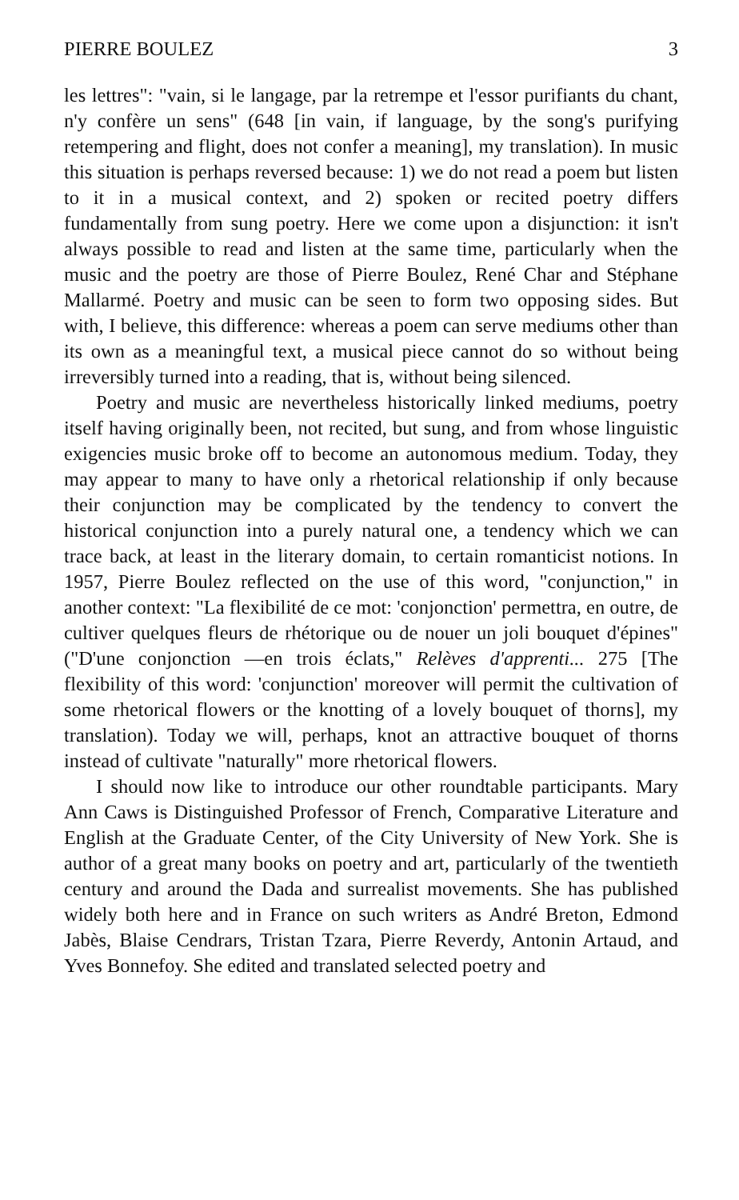PIERRE BOULEZ 3
les lettres": "vain, si le langage, par la retrempe et l'essor purifiants du chant, n'y confère un sens" (648 [in vain, if language, by the song's purifying retempering and flight, does not confer a meaning], my translation). In music this situation is perhaps reversed because: 1) we do not read a poem but listen to it in a musical context, and 2) spoken or recited poetry differs fundamentally from sung poetry. Here we come upon a disjunction: it isn't always possible to read and listen at the same time, particularly when the music and the poetry are those of Pierre Boulez, René Char and Stéphane Mallarmé. Poetry and music can be seen to form two opposing sides. But with, I believe, this difference: whereas a poem can serve mediums other than its own as a meaningful text, a musical piece cannot do so without being irreversibly turned into a reading, that is, without being silenced.
Poetry and music are nevertheless historically linked mediums, poetry itself having originally been, not recited, but sung, and from whose linguistic exigencies music broke off to become an autonomous medium. Today, they may appear to many to have only a rhetorical relationship if only because their conjunction may be complicated by the tendency to convert the historical conjunction into a purely natural one, a tendency which we can trace back, at least in the literary domain, to certain romanticist notions. In 1957, Pierre Boulez reflected on the use of this word, "conjunction," in another context: "La flexibilité de ce mot: 'conjonction' permettra, en outre, de cultiver quelques fleurs de rhétorique ou de nouer un joli bouquet d'épines" ("D'une conjonction —en trois éclats," Relèves d'apprenti... 275 [The flexibility of this word: 'conjunction' moreover will permit the cultivation of some rhetorical flowers or the knotting of a lovely bouquet of thorns], my translation). Today we will, perhaps, knot an attractive bouquet of thorns instead of cultivate "naturally" more rhetorical flowers.
I should now like to introduce our other roundtable participants. Mary Ann Caws is Distinguished Professor of French, Comparative Literature and English at the Graduate Center, of the City University of New York. She is author of a great many books on poetry and art, particularly of the twentieth century and around the Dada and surrealist movements. She has published widely both here and in France on such writers as André Breton, Edmond Jabès, Blaise Cendrars, Tristan Tzara, Pierre Reverdy, Antonin Artaud, and Yves Bonnefoy. She edited and translated selected poetry and